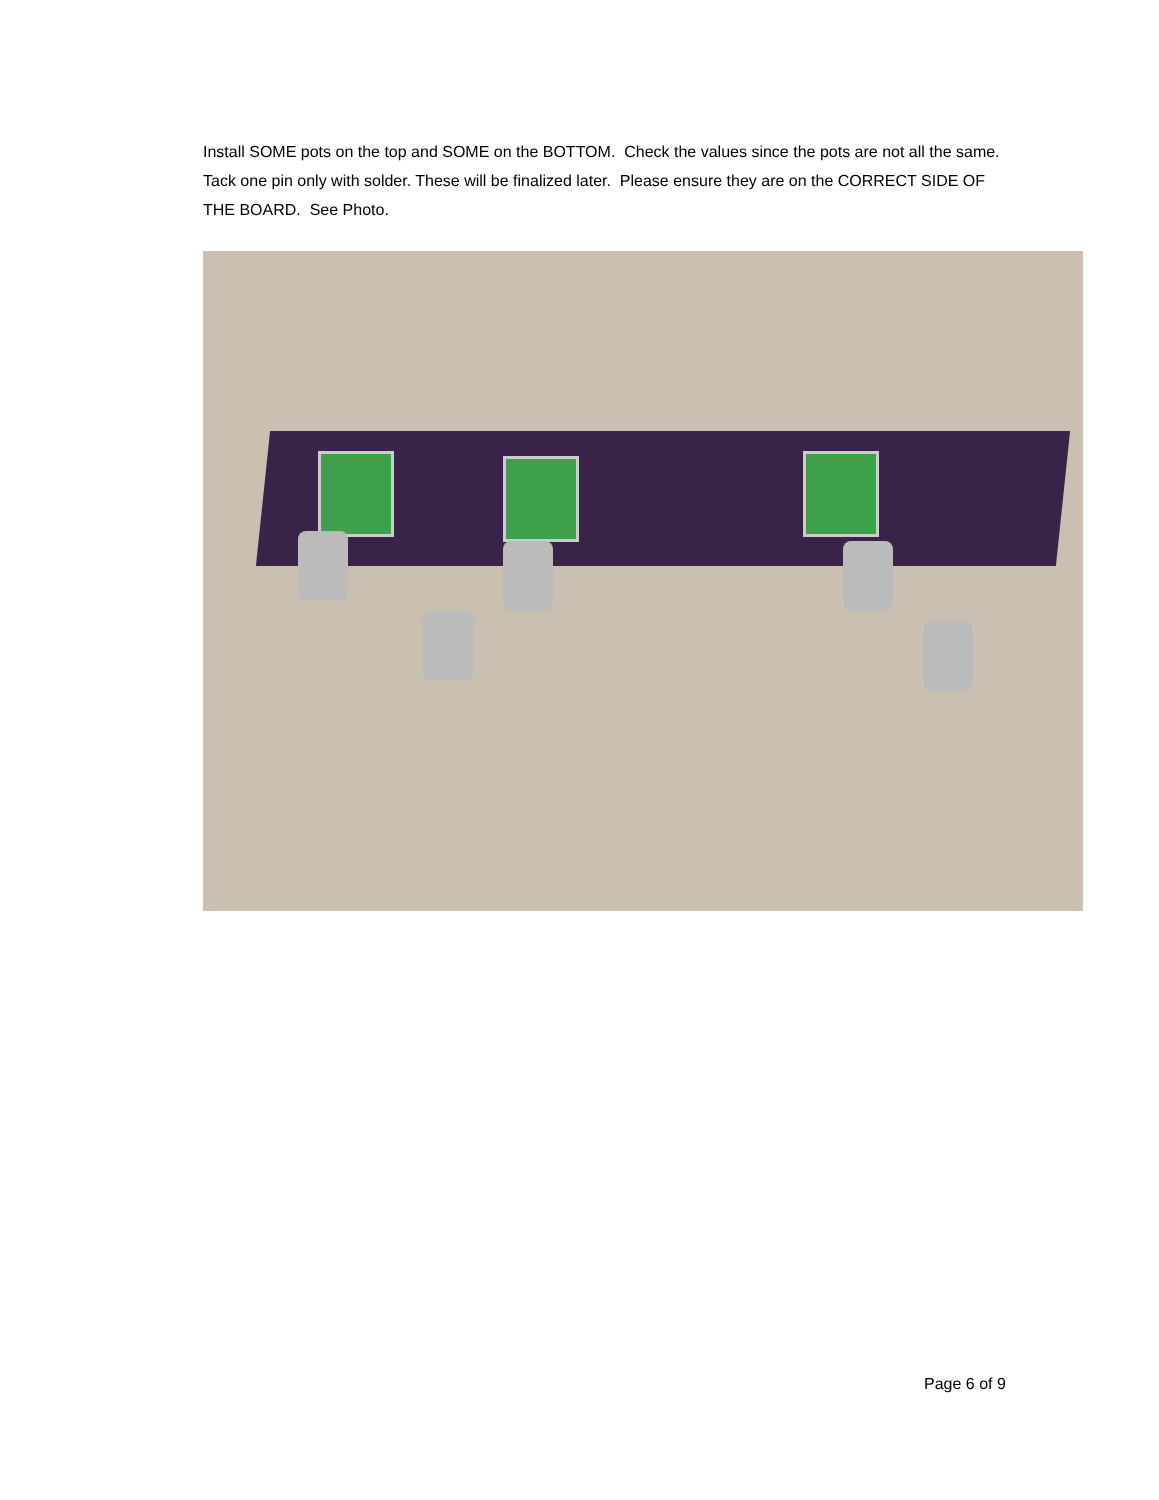Install SOME pots on the top and SOME on the BOTTOM. Check the values since the pots are not all the same.
Tack one pin only with solder. These will be finalized later. Please ensure they are on the CORRECT SIDE OF THE BOARD. See Photo.
Page 6 of 9